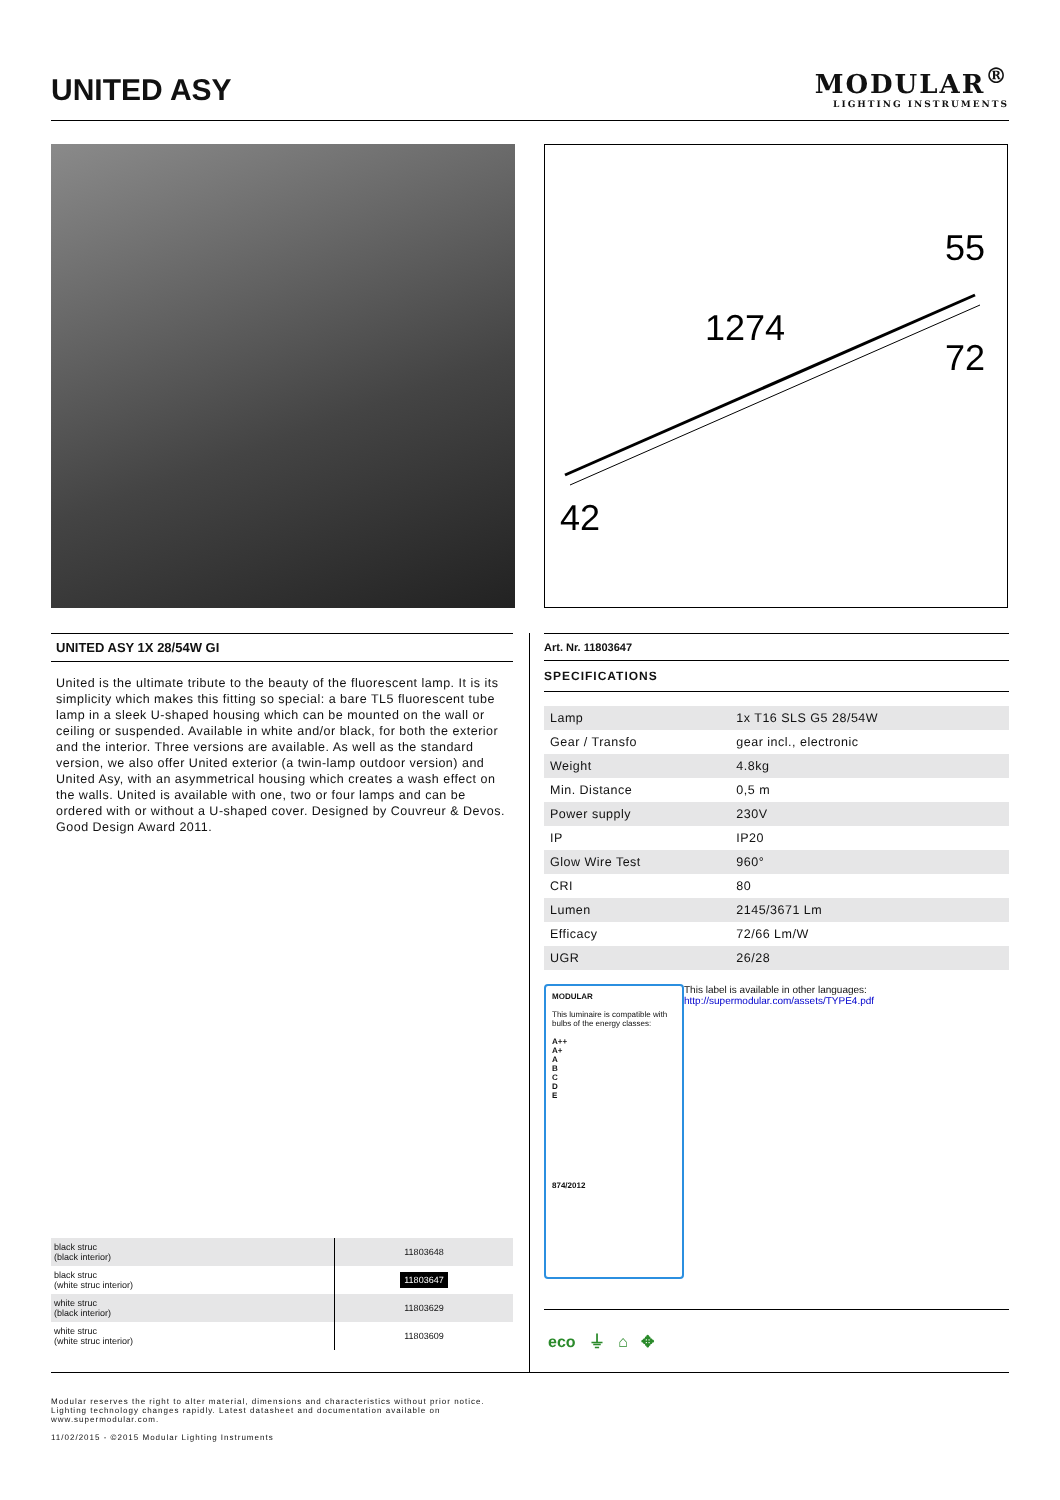UNITED ASY MODULAR<sup>®</sup>
LIGHTING INSTRUMENTS
55
1274
72
42
UNITED ASY 1X 28/54W GI
United is the ultimate tribute to the beauty of the fluorescent lamp. It is its simplicity which makes this fitting so special: a bare TL5 fluorescent tube lamp in a sleek U-shaped housing which can be mounted on the wall or ceiling or suspended. Available in white and/or black, for both the exterior and the interior. Three versions are available. As well as the standard version, we also offer United exterior (a twin-lamp outdoor version) and United Asy, with an asymmetrical housing which creates a wash effect on the walls. United is available with one, two or four lamps and can be ordered with or without a U-shaped cover. Designed by Couvreur & Devos. Good Design Award 2011.
Art. Nr. 11803647
SPECIFICATIONS
| Lamp | 1x T16 SLS G5 28/54W |
| Gear / Transfo | gear incl., electronic |
| Weight | 4.8kg |
| Min. Distance | 0,5 m |
| Power supply | 230V |
| IP | IP20 |
| Glow Wire Test | 960° |
| CRI | 80 |
| Lumen | 2145/3671 Lm |
| Efficacy | 72/66 Lm/W |
| UGR | 26/28 |
MODULAR
This luminaire is compatible with bulbs of the energy classes:
A++
A+
A
B
C
D
E
874/2012
This label is available in other languages:
http://supermodular.com/assets/TYPE4.pdf
eco ⏚ ⌂ ✥
| black struc (black interior) | 11803648 |
| black struc (white struc interior) | 11803647 |
| white struc (black interior) | 11803629 |
| white struc (white struc interior) | 11803609 |
Modular reserves the right to alter material, dimensions and characteristics without prior notice.
Lighting technology changes rapidly. Latest datasheet and documentation available on
www.supermodular.com.
11/02/2015 - ©2015 Modular Lighting Instruments